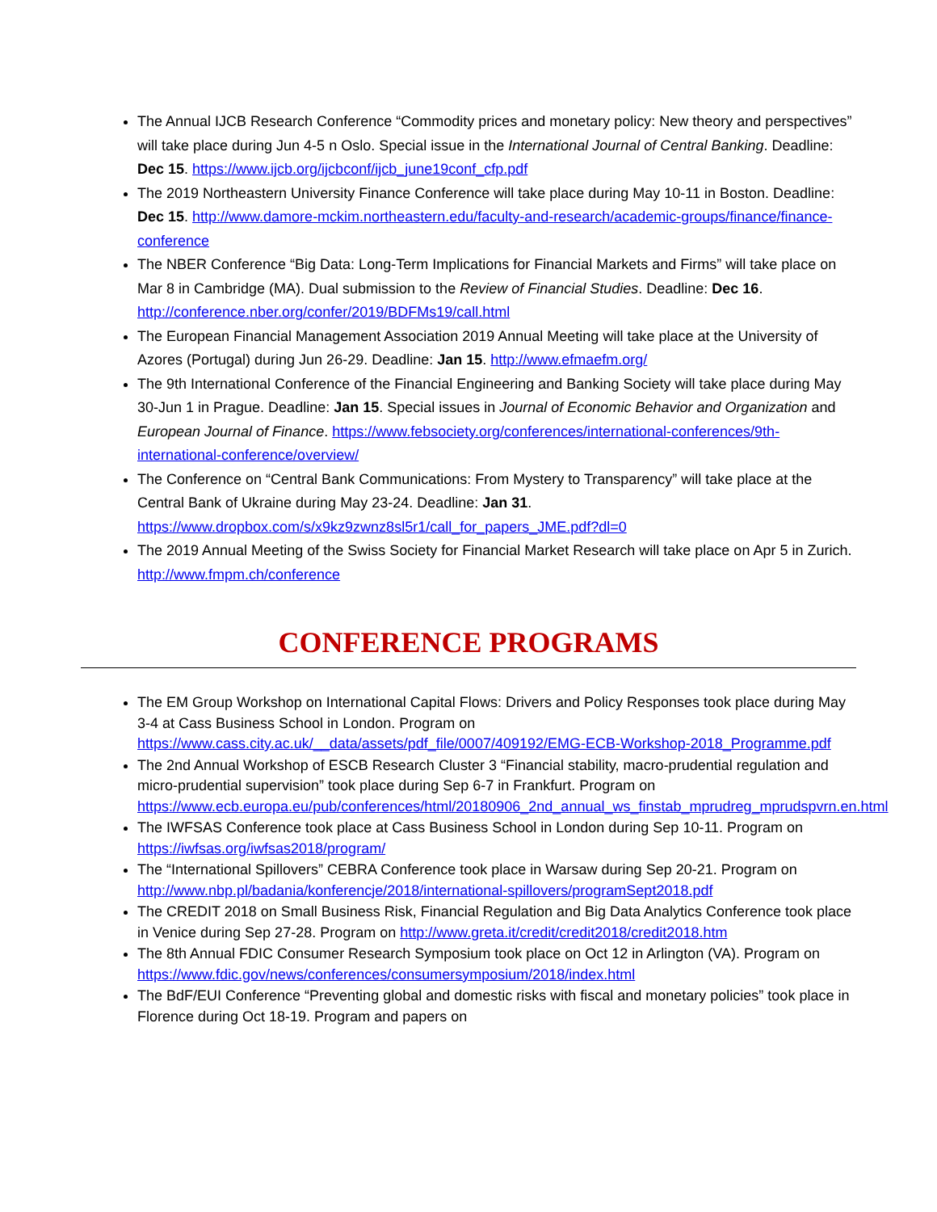The Annual IJCB Research Conference “Commodity prices and monetary policy: New theory and perspectives” will take place during Jun 4-5 n Oslo. Special issue in the International Journal of Central Banking. Deadline: Dec 15. https://www.ijcb.org/ijcbconf/ijcb_june19conf_cfp.pdf
The 2019 Northeastern University Finance Conference will take place during May 10-11 in Boston. Deadline: Dec 15. http://www.damore-mckim.northeastern.edu/faculty-and-research/academic-groups/finance/finance-conference
The NBER Conference “Big Data: Long-Term Implications for Financial Markets and Firms” will take place on Mar 8 in Cambridge (MA). Dual submission to the Review of Financial Studies. Deadline: Dec 16. http://conference.nber.org/confer/2019/BDFMs19/call.html
The European Financial Management Association 2019 Annual Meeting will take place at the University of Azores (Portugal) during Jun 26-29. Deadline: Jan 15. http://www.efmaefm.org/
The 9th International Conference of the Financial Engineering and Banking Society will take place during May 30-Jun 1 in Prague. Deadline: Jan 15. Special issues in Journal of Economic Behavior and Organization and European Journal of Finance. https://www.febsociety.org/conferences/international-conferences/9th-international-conference/overview/
The Conference on “Central Bank Communications: From Mystery to Transparency” will take place at the Central Bank of Ukraine during May 23-24. Deadline: Jan 31. https://www.dropbox.com/s/x9kz9zwnz8sl5r1/call_for_papers_JME.pdf?dl=0
The 2019 Annual Meeting of the Swiss Society for Financial Market Research will take place on Apr 5 in Zurich. http://www.fmpm.ch/conference
CONFERENCE PROGRAMS
The EM Group Workshop on International Capital Flows: Drivers and Policy Responses took place during May 3-4 at Cass Business School in London. Program on https://www.cass.city.ac.uk/__data/assets/pdf_file/0007/409192/EMG-ECB-Workshop-2018_Programme.pdf
The 2nd Annual Workshop of ESCB Research Cluster 3 “Financial stability, macro-prudential regulation and micro-prudential supervision” took place during Sep 6-7 in Frankfurt. Program on https://www.ecb.europa.eu/pub/conferences/html/20180906_2nd_annual_ws_finstab_mprudreg_mprudspvrn.en.html
The IWFSAS Conference took place at Cass Business School in London during Sep 10-11. Program on https://iwfsas.org/iwfsas2018/program/
The “International Spillovers” CEBRA Conference took place in Warsaw during Sep 20-21. Program on http://www.nbp.pl/badania/konferencje/2018/international-spillovers/programSept2018.pdf
The CREDIT 2018 on Small Business Risk, Financial Regulation and Big Data Analytics Conference took place in Venice during Sep 27-28. Program on http://www.greta.it/credit/credit2018/credit2018.htm
The 8th Annual FDIC Consumer Research Symposium took place on Oct 12 in Arlington (VA). Program on https://www.fdic.gov/news/conferences/consumersymposium/2018/index.html
The BdF/EUI Conference “Preventing global and domestic risks with fiscal and monetary policies” took place in Florence during Oct 18-19. Program and papers on